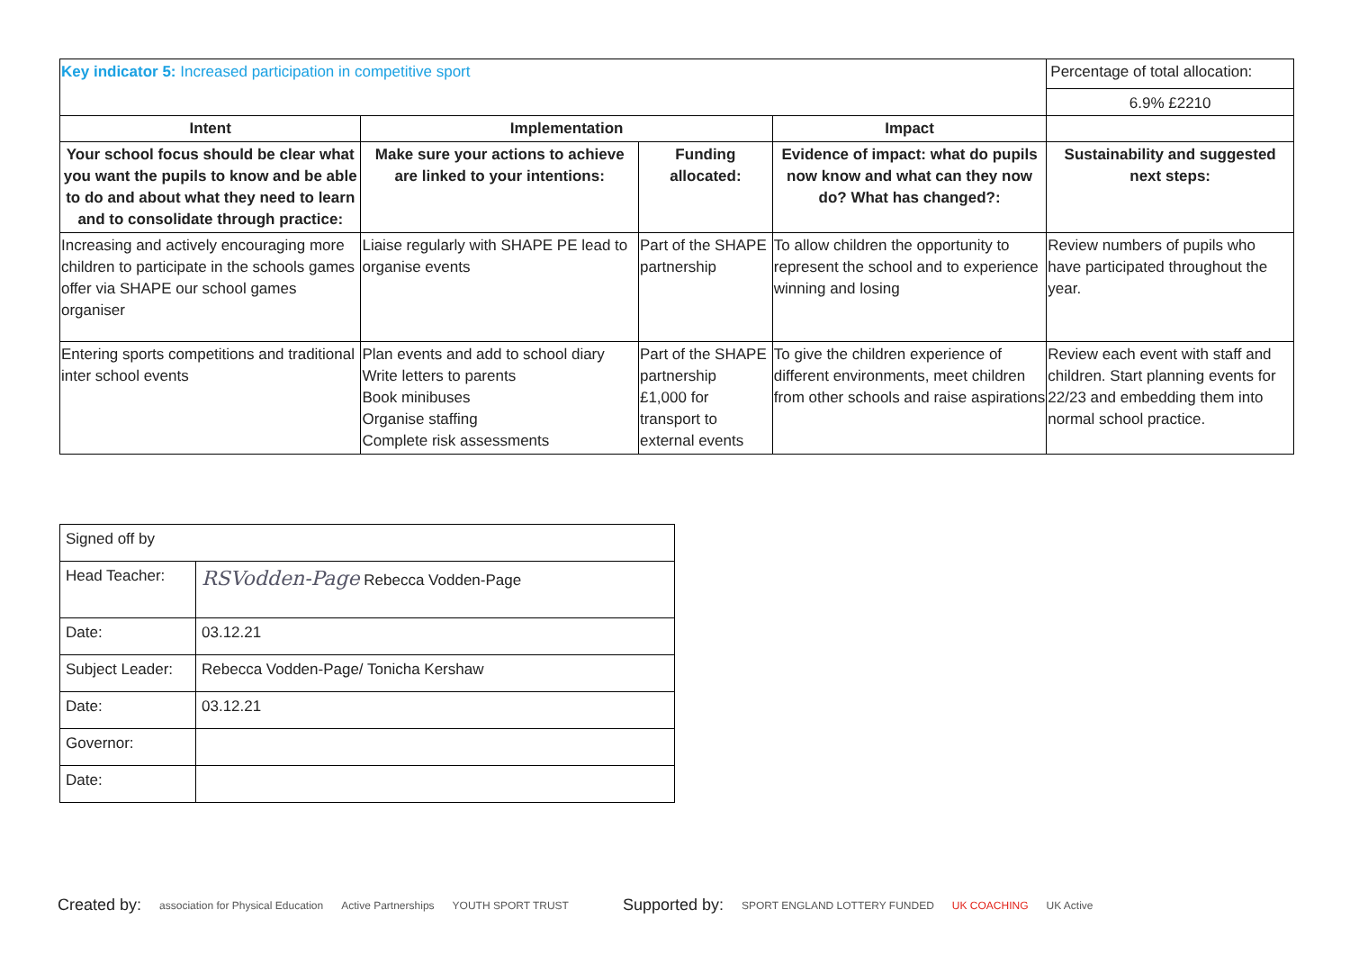| Key indicator 5: Increased participation in competitive sport | | | | Percentage of total allocation: 6.9% £2210 |
| Intent | Implementation | | Impact | |
| Your school focus should be clear what you want the pupils to know and be able to do and about what they need to learn and to consolidate through practice: | Make sure your actions to achieve are linked to your intentions: | Funding allocated: | Evidence of impact: what do pupils now know and what can they now do? What has changed?: | Sustainability and suggested next steps: |
| Increasing and actively encouraging more children to participate in the schools games offer via SHAPE our school games organiser | Liaise regularly with SHAPE PE lead to organise events | Part of the SHAPE partnership | To allow children the opportunity to represent the school and to experience winning and losing | Review numbers of pupils who have participated throughout the year. |
| Entering sports competitions and traditional inter school events | Plan events and add to school diary Write letters to parents Book minibuses Organise staffing Complete risk assessments | Part of the SHAPE partnership £1,000 for transport to external events | To give the children experience of different environments, meet children from other schools and raise aspirations | Review each event with staff and children. Start planning events for 22/23 and embedding them into normal school practice. |
| Signed off by | |
| Head Teacher: | RSVodden-Page Rebecca Vodden-Page |
| Date: | 03.12.21 |
| Subject Leader: | Rebecca Vodden-Page/ Tonicha Kershaw |
| Date: | 03.12.21 |
| Governor: | |
| Date: | |
Created by: association for Physical Education Active Partnerships YOUTH SPORT TRUST Supported by: SPORT ENGLAND LOTTERY FUNDED UK COACHING UK Active